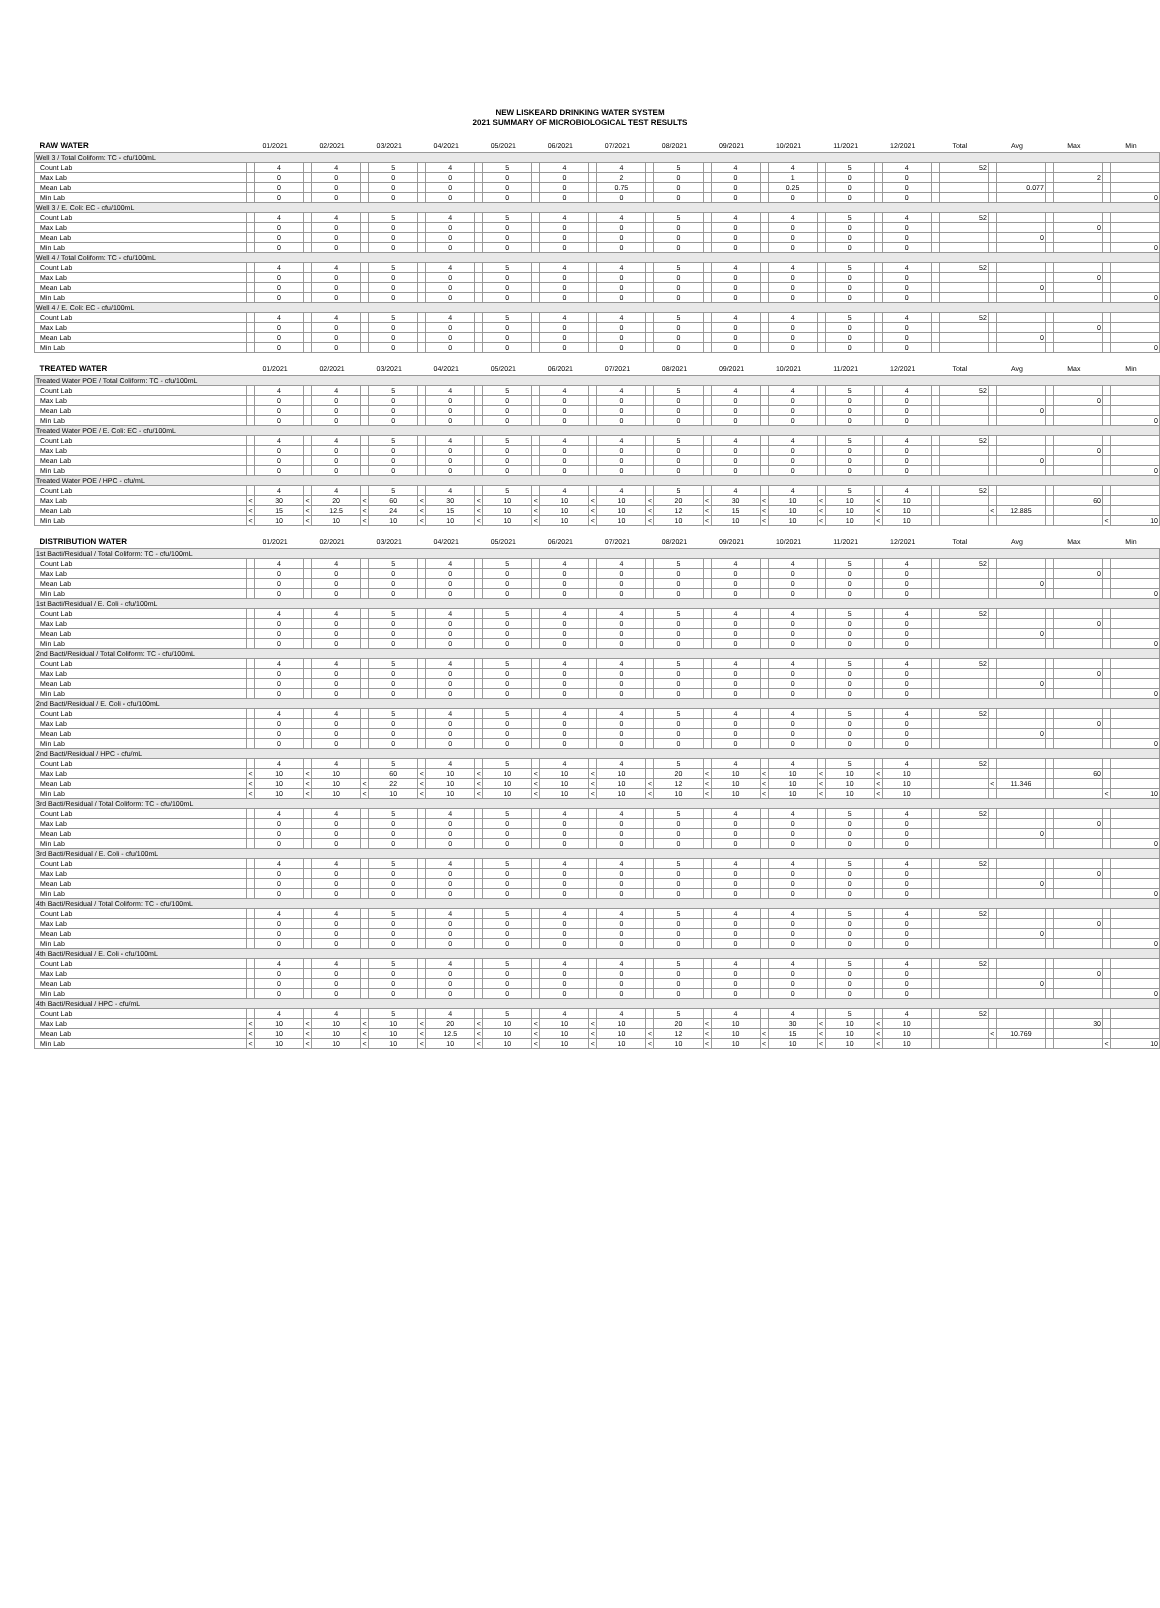NEW LISKEARD DRINKING WATER SYSTEM
2021 SUMMARY OF MICROBIOLOGICAL TEST RESULTS
| RAW WATER | 01/2021 | | 02/2021 | | 03/2021 | | 04/2021 | | 05/2021 | | 06/2021 | | 07/2021 | | 08/2021 | | 09/2021 | | 10/2021 | | 11/2021 | | 12/2021 | | Total | | Avg | | Max | | Min | |
| --- | --- | --- | --- | --- | --- | --- | --- | --- | --- | --- | --- | --- | --- | --- | --- | --- | --- | --- | --- | --- | --- | --- | --- | --- | --- | --- | --- | --- | --- | --- | --- | --- |
| Well 3 / Total Coliform: TC - cfu/100mL | | | | | | | | | | | | | | | | | | | | | | | | | | | | | | | | |
| Count Lab | | 4 | | 4 | | 5 | | 4 | | 5 | | 4 | | 4 | | 5 | | 4 | | 4 | | 5 | | 4 | | 52 | | | | | | |
| Max Lab | | 0 | | 0 | | 0 | | 0 | | 0 | | 0 | | 2 | | 0 | | 0 | | 1 | | 0 | | 0 | | | | | | 2 | | |
| Mean Lab | | 0 | | 0 | | 0 | | 0 | | 0 | | 0 | | 0.75 | | 0 | | 0 | | 0.25 | | 0 | | 0 | | | | 0.077 | | | | |
| Min Lab | | 0 | | 0 | | 0 | | 0 | | 0 | | 0 | | 0 | | 0 | | 0 | | 0 | | 0 | | 0 | | | | | | | | 0 |
| Well 3 / E. Coli: EC - cfu/100mL | | | | | | | | | | | | | | | | | | | | | | | | | | | | | | | | |
| Count Lab | | 4 | | 4 | | 5 | | 4 | | 5 | | 4 | | 4 | | 5 | | 4 | | 4 | | 5 | | 4 | | 52 | | | | | | |
| Max Lab | | 0 | | 0 | | 0 | | 0 | | 0 | | 0 | | 0 | | 0 | | 0 | | 0 | | 0 | | 0 | | | | | | 0 | | |
| Mean Lab | | 0 | | 0 | | 0 | | 0 | | 0 | | 0 | | 0 | | 0 | | 0 | | 0 | | 0 | | 0 | | | | 0 | | | | |
| Min Lab | | 0 | | 0 | | 0 | | 0 | | 0 | | 0 | | 0 | | 0 | | 0 | | 0 | | 0 | | 0 | | | | | | | | 0 |
| Well 4 / Total Coliform: TC - cfu/100mL | | | | | | | | | | | | | | | | | | | | | | | | | | | | | | | | |
| Count Lab | | 4 | | 4 | | 5 | | 4 | | 5 | | 4 | | 4 | | 5 | | 4 | | 4 | | 5 | | 4 | | 52 | | | | | | |
| Max Lab | | 0 | | 0 | | 0 | | 0 | | 0 | | 0 | | 0 | | 0 | | 0 | | 0 | | 0 | | 0 | | | | | | 0 | | |
| Mean Lab | | 0 | | 0 | | 0 | | 0 | | 0 | | 0 | | 0 | | 0 | | 0 | | 0 | | 0 | | 0 | | | | 0 | | | | |
| Min Lab | | 0 | | 0 | | 0 | | 0 | | 0 | | 0 | | 0 | | 0 | | 0 | | 0 | | 0 | | 0 | | | | | | | | 0 |
| Well 4 / E. Coli: EC - cfu/100mL | | | | | | | | | | | | | | | | | | | | | | | | | | | | | | | | |
| Count Lab | | 4 | | 4 | | 5 | | 4 | | 5 | | 4 | | 4 | | 5 | | 4 | | 4 | | 5 | | 4 | | 52 | | | | | | |
| Max Lab | | 0 | | 0 | | 0 | | 0 | | 0 | | 0 | | 0 | | 0 | | 0 | | 0 | | 0 | | 0 | | | | | | 0 | | |
| Mean Lab | | 0 | | 0 | | 0 | | 0 | | 0 | | 0 | | 0 | | 0 | | 0 | | 0 | | 0 | | 0 | | | | 0 | | | | |
| Min Lab | | 0 | | 0 | | 0 | | 0 | | 0 | | 0 | | 0 | | 0 | | 0 | | 0 | | 0 | | 0 | | | | | | | | 0 |
| TREATED WATER | 01/2021 | | 02/2021 | | 03/2021 | | 04/2021 | | 05/2021 | | 06/2021 | | 07/2021 | | 08/2021 | | 09/2021 | | 10/2021 | | 11/2021 | | 12/2021 | | Total | | Avg | | Max | | Min | |
| Treated Water POE / Total Coliform: TC - cfu/100mL | | | | | | | | | | | | | | | | | | | | | | | | | | | | | | | | |
| Count Lab | | 4 | | 4 | | 5 | | 4 | | 5 | | 4 | | 4 | | 5 | | 4 | | 4 | | 5 | | 4 | | 52 | | | | | | |
| Max Lab | | 0 | | 0 | | 0 | | 0 | | 0 | | 0 | | 0 | | 0 | | 0 | | 0 | | 0 | | 0 | | | | | | 0 | | |
| Mean Lab | | 0 | | 0 | | 0 | | 0 | | 0 | | 0 | | 0 | | 0 | | 0 | | 0 | | 0 | | 0 | | | | 0 | | | | |
| Min Lab | | 0 | | 0 | | 0 | | 0 | | 0 | | 0 | | 0 | | 0 | | 0 | | 0 | | 0 | | 0 | | | | | | | | 0 |
| Treated Water POE / E. Coli: EC - cfu/100mL | | | | | | | | | | | | | | | | | | | | | | | | | | | | | | | | |
| Count Lab | | 4 | | 4 | | 5 | | 4 | | 5 | | 4 | | 4 | | 5 | | 4 | | 4 | | 5 | | 4 | | 52 | | | | | | |
| Max Lab | | 0 | | 0 | | 0 | | 0 | | 0 | | 0 | | 0 | | 0 | | 0 | | 0 | | 0 | | 0 | | | | | | 0 | | |
| Mean Lab | | 0 | | 0 | | 0 | | 0 | | 0 | | 0 | | 0 | | 0 | | 0 | | 0 | | 0 | | 0 | | | | 0 | | | | |
| Min Lab | | 0 | | 0 | | 0 | | 0 | | 0 | | 0 | | 0 | | 0 | | 0 | | 0 | | 0 | | 0 | | | | | | | | 0 |
| Treated Water POE / HPC - cfu/mL | | | | | | | | | | | | | | | | | | | | | | | | | | | | | | | | |
| Count Lab | | 4 | | 4 | | 5 | | 4 | | 5 | | 4 | | 4 | | 5 | | 4 | | 4 | | 5 | | 4 | | 52 | | | | | | |
| Max Lab | < | 30 | < | 20 | < | 60 | < | 30 | < | 10 | < | 10 | < | 10 | < | 20 | < | 30 | < | 10 | < | 10 | < | 10 | | | | | | 60 | | |
| Mean Lab | < | 15 | < | 12.5 | < | 24 | < | 15 | < | 10 | < | 10 | < | 10 | < | 12 | < | 15 | < | 10 | < | 10 | < | 10 | | | < | 12.885 | | | | |
| Min Lab | < | 10 | < | 10 | < | 10 | < | 10 | < | 10 | < | 10 | < | 10 | < | 10 | < | 10 | < | 10 | < | 10 | < | 10 | | | | | | | < | 10 |
| DISTRIBUTION WATER | 01/2021 | | 02/2021 | | 03/2021 | | 04/2021 | | 05/2021 | | 06/2021 | | 07/2021 | | 08/2021 | | 09/2021 | | 10/2021 | | 11/2021 | | 12/2021 | | Total | | Avg | | Max | | Min | |
| 1st Bacti/Residual / Total Coliform: TC - cfu/100mL | | | | | | | | | | | | | | | | | | | | | | | | | | | | | | | | |
| Count Lab | | 4 | | 4 | | 5 | | 4 | | 5 | | 4 | | 4 | | 5 | | 4 | | 4 | | 5 | | 4 | | 52 | | | | | | |
| Max Lab | | 0 | | 0 | | 0 | | 0 | | 0 | | 0 | | 0 | | 0 | | 0 | | 0 | | 0 | | 0 | | | | | | 0 | | |
| Mean Lab | | 0 | | 0 | | 0 | | 0 | | 0 | | 0 | | 0 | | 0 | | 0 | | 0 | | 0 | | 0 | | | | 0 | | | | |
| Min Lab | | 0 | | 0 | | 0 | | 0 | | 0 | | 0 | | 0 | | 0 | | 0 | | 0 | | 0 | | 0 | | | | | | | | 0 |
| 1st Bacti/Residual / E. Coli - cfu/100mL | | | | | | | | | | | | | | | | | | | | | | | | | | | | | | | | |
| Count Lab | | 4 | | 4 | | 5 | | 4 | | 5 | | 4 | | 4 | | 5 | | 4 | | 4 | | 5 | | 4 | | 52 | | | | | | |
| Max Lab | | 0 | | 0 | | 0 | | 0 | | 0 | | 0 | | 0 | | 0 | | 0 | | 0 | | 0 | | 0 | | | | | | 0 | | |
| Mean Lab | | 0 | | 0 | | 0 | | 0 | | 0 | | 0 | | 0 | | 0 | | 0 | | 0 | | 0 | | 0 | | | | 0 | | | | |
| Min Lab | | 0 | | 0 | | 0 | | 0 | | 0 | | 0 | | 0 | | 0 | | 0 | | 0 | | 0 | | 0 | | | | | | | | 0 |
| 2nd Bacti/Residual / Total Coliform: TC - cfu/100mL | | | | | | | | | | | | | | | | | | | | | | | | | | | | | | | | |
| Count Lab | | 4 | | 4 | | 5 | | 4 | | 5 | | 4 | | 4 | | 5 | | 4 | | 4 | | 5 | | 4 | | 52 | | | | | | |
| Max Lab | | 0 | | 0 | | 0 | | 0 | | 0 | | 0 | | 0 | | 0 | | 0 | | 0 | | 0 | | 0 | | | | | | 0 | | |
| Mean Lab | | 0 | | 0 | | 0 | | 0 | | 0 | | 0 | | 0 | | 0 | | 0 | | 0 | | 0 | | 0 | | | | 0 | | | | |
| Min Lab | | 0 | | 0 | | 0 | | 0 | | 0 | | 0 | | 0 | | 0 | | 0 | | 0 | | 0 | | 0 | | | | | | | | 0 |
| 2nd Bacti/Residual / E. Coli - cfu/100mL | | | | | | | | | | | | | | | | | | | | | | | | | | | | | | | | |
| Count Lab | | 4 | | 4 | | 5 | | 4 | | 5 | | 4 | | 4 | | 5 | | 4 | | 4 | | 5 | | 4 | | 52 | | | | | | |
| Max Lab | | 0 | | 0 | | 0 | | 0 | | 0 | | 0 | | 0 | | 0 | | 0 | | 0 | | 0 | | 0 | | | | | | 0 | | |
| Mean Lab | | 0 | | 0 | | 0 | | 0 | | 0 | | 0 | | 0 | | 0 | | 0 | | 0 | | 0 | | 0 | | | | 0 | | | | |
| Min Lab | | 0 | | 0 | | 0 | | 0 | | 0 | | 0 | | 0 | | 0 | | 0 | | 0 | | 0 | | 0 | | | | | | | | 0 |
| 2nd Bacti/Residual / HPC - cfu/mL | | | | | | | | | | | | | | | | | | | | | | | | | | | | | | | | |
| Count Lab | | 4 | | 4 | | 5 | | 4 | | 5 | | 4 | | 4 | | 5 | | 4 | | 4 | | 5 | | 4 | | 52 | | | | | | |
| Max Lab | < | 10 | < | 10 | | 60 | < | 10 | < | 10 | < | 10 | < | 10 | | 20 | < | 10 | < | 10 | < | 10 | < | 10 | | | | | | 60 | | |
| Mean Lab | < | 10 | < | 10 | < | 22 | < | 10 | < | 10 | < | 10 | < | 10 | < | 12 | < | 10 | < | 10 | < | 10 | < | 10 | | | < | 11.346 | | | | |
| Min Lab | < | 10 | < | 10 | < | 10 | < | 10 | < | 10 | < | 10 | < | 10 | < | 10 | < | 10 | < | 10 | < | 10 | < | 10 | | | | | | | < | 10 |
| 3rd Bacti/Residual / Total Coliform: TC - cfu/100mL | | | | | | | | | | | | | | | | | | | | | | | | | | | | | | | | |
| Count Lab | | 4 | | 4 | | 5 | | 4 | | 5 | | 4 | | 4 | | 5 | | 4 | | 4 | | 5 | | 4 | | 52 | | | | | | |
| Max Lab | | 0 | | 0 | | 0 | | 0 | | 0 | | 0 | | 0 | | 0 | | 0 | | 0 | | 0 | | 0 | | | | | | 0 | | |
| Mean Lab | | 0 | | 0 | | 0 | | 0 | | 0 | | 0 | | 0 | | 0 | | 0 | | 0 | | 0 | | 0 | | | | 0 | | | | |
| Min Lab | | 0 | | 0 | | 0 | | 0 | | 0 | | 0 | | 0 | | 0 | | 0 | | 0 | | 0 | | 0 | | | | | | | | 0 |
| 3rd Bacti/Residual / E. Coli - cfu/100mL | | | | | | | | | | | | | | | | | | | | | | | | | | | | | | | | |
| Count Lab | | 4 | | 4 | | 5 | | 4 | | 5 | | 4 | | 4 | | 5 | | 4 | | 4 | | 5 | | 4 | | 52 | | | | | | |
| Max Lab | | 0 | | 0 | | 0 | | 0 | | 0 | | 0 | | 0 | | 0 | | 0 | | 0 | | 0 | | 0 | | | | | | 0 | | |
| Mean Lab | | 0 | | 0 | | 0 | | 0 | | 0 | | 0 | | 0 | | 0 | | 0 | | 0 | | 0 | | 0 | | | | 0 | | | | |
| Min Lab | | 0 | | 0 | | 0 | | 0 | | 0 | | 0 | | 0 | | 0 | | 0 | | 0 | | 0 | | 0 | | | | | | | | 0 |
| 4th Bacti/Residual / Total Coliform: TC - cfu/100mL | | | | | | | | | | | | | | | | | | | | | | | | | | | | | | | | |
| Count Lab | | 4 | | 4 | | 5 | | 4 | | 5 | | 4 | | 4 | | 5 | | 4 | | 4 | | 5 | | 4 | | 52 | | | | | | |
| Max Lab | | 0 | | 0 | | 0 | | 0 | | 0 | | 0 | | 0 | | 0 | | 0 | | 0 | | 0 | | 0 | | | | | | 0 | | |
| Mean Lab | | 0 | | 0 | | 0 | | 0 | | 0 | | 0 | | 0 | | 0 | | 0 | | 0 | | 0 | | 0 | | | | 0 | | | | |
| Min Lab | | 0 | | 0 | | 0 | | 0 | | 0 | | 0 | | 0 | | 0 | | 0 | | 0 | | 0 | | 0 | | | | | | | | 0 |
| 4th Bacti/Residual / E. Coli - cfu/100mL | | | | | | | | | | | | | | | | | | | | | | | | | | | | | | | | |
| Count Lab | | 4 | | 4 | | 5 | | 4 | | 5 | | 4 | | 4 | | 5 | | 4 | | 4 | | 5 | | 4 | | 52 | | | | | | |
| Max Lab | | 0 | | 0 | | 0 | | 0 | | 0 | | 0 | | 0 | | 0 | | 0 | | 0 | | 0 | | 0 | | | | | | 0 | | |
| Mean Lab | | 0 | | 0 | | 0 | | 0 | | 0 | | 0 | | 0 | | 0 | | 0 | | 0 | | 0 | | 0 | | | | 0 | | | | |
| Min Lab | | 0 | | 0 | | 0 | | 0 | | 0 | | 0 | | 0 | | 0 | | 0 | | 0 | | 0 | | 0 | | | | | | | | 0 |
| 4th Bacti/Residual / HPC - cfu/mL | | | | | | | | | | | | | | | | | | | | | | | | | | | | | | | | |
| Count Lab | | 4 | | 4 | | 5 | | 4 | | 5 | | 4 | | 4 | | 5 | | 4 | | 4 | | 5 | | 4 | | 52 | | | | | | |
| Max Lab | < | 10 | < | 10 | < | 10 | < | 20 | < | 10 | < | 10 | < | 10 | | 20 | < | 10 | | 30 | < | 10 | < | 10 | | | | | | 30 | | |
| Mean Lab | < | 10 | < | 10 | < | 10 | < | 12.5 | < | 10 | < | 10 | < | 10 | < | 12 | < | 10 | < | 15 | < | 10 | < | 10 | | | < | 10.769 | | | | |
| Min Lab | < | 10 | < | 10 | < | 10 | < | 10 | < | 10 | < | 10 | < | 10 | < | 10 | < | 10 | < | 10 | < | 10 | < | 10 | | | | | | | < | 10 |